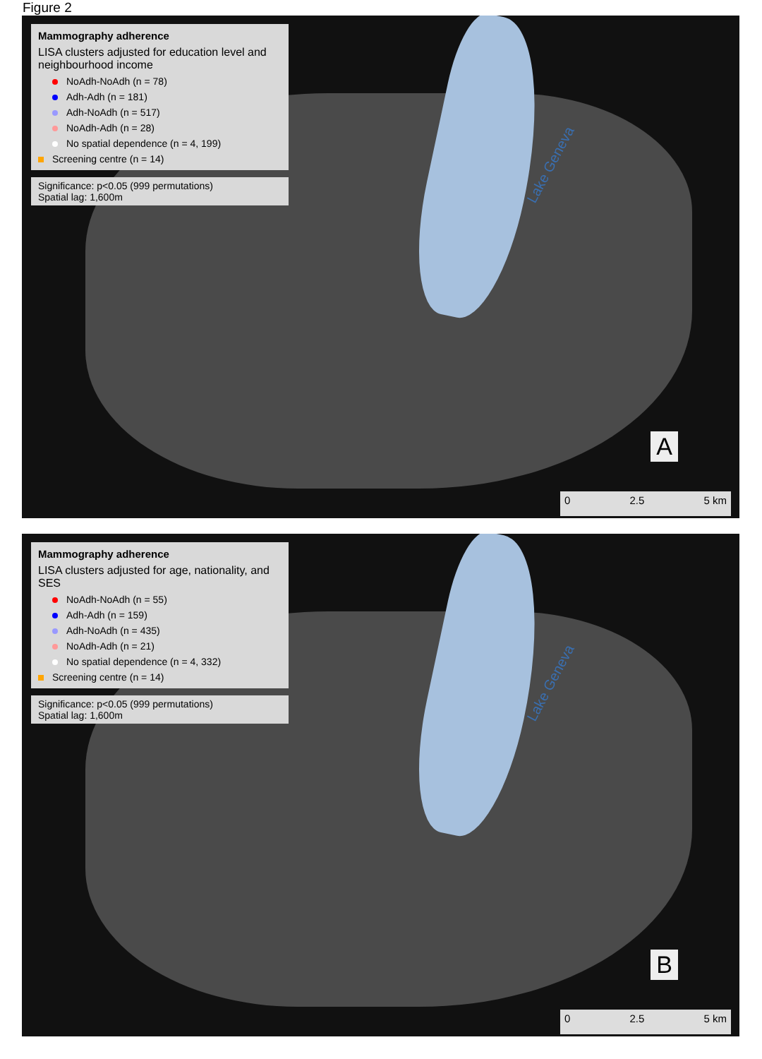Figure 2
Lake Geneva
Mammography adherence
LISA clusters adjusted for education level and neighbourhood income
NoAdh-NoAdh (n = 78)
Adh-Adh (n = 181)
Adh-NoAdh (n = 517)
NoAdh-Adh (n = 28)
No spatial dependence (n = 4, 199)
Screening centre (n = 14)
Significance: p<0.05 (999 permutations)
Spatial lag: 1,600m
A
0 2.5 5 km
Lake Geneva
Mammography adherence
LISA clusters adjusted for age, nationality, and SES
NoAdh-NoAdh (n = 55)
Adh-Adh (n = 159)
Adh-NoAdh (n = 435)
NoAdh-Adh (n = 21)
No spatial dependence (n = 4, 332)
Screening centre (n = 14)
Significance: p<0.05 (999 permutations)
Spatial lag: 1,600m
B
0 2.5 5 km